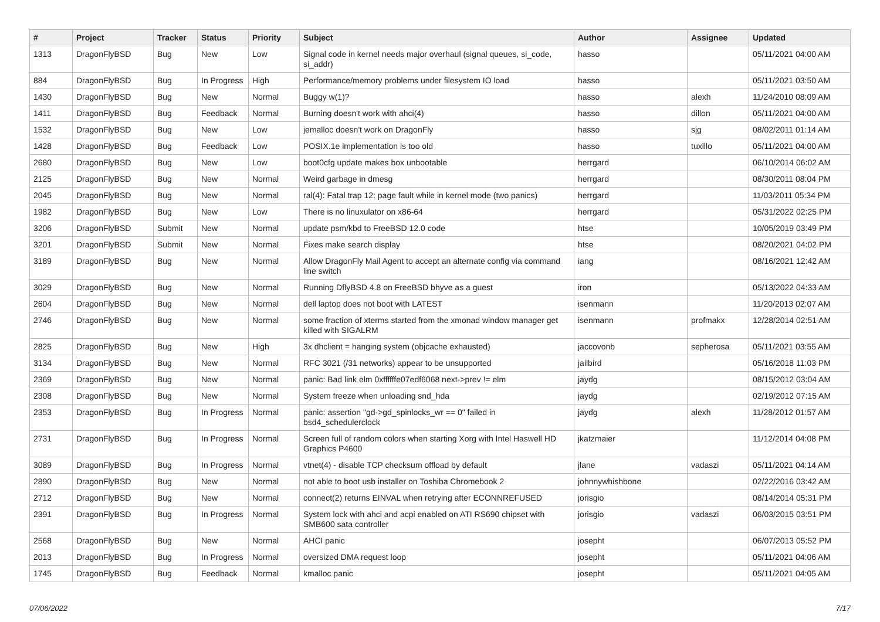| # | Project | Tracker | Status | Priority | Subject | Author | Assignee | Updated |
| --- | --- | --- | --- | --- | --- | --- | --- | --- |
| 1313 | DragonFlyBSD | Bug | New | Low | Signal code in kernel needs major overhaul (signal queues, si_code, si_addr) | hasso | | 05/11/2021 04:00 AM |
| 884 | DragonFlyBSD | Bug | In Progress | High | Performance/memory problems under filesystem IO load | hasso | | 05/11/2021 03:50 AM |
| 1430 | DragonFlyBSD | Bug | New | Normal | Buggy w(1)? | hasso | alexh | 11/24/2010 08:09 AM |
| 1411 | DragonFlyBSD | Bug | Feedback | Normal | Burning doesn't work with ahci(4) | hasso | dillon | 05/11/2021 04:00 AM |
| 1532 | DragonFlyBSD | Bug | New | Low | jemalloc doesn't work on DragonFly | hasso | sjg | 08/02/2011 01:14 AM |
| 1428 | DragonFlyBSD | Bug | Feedback | Low | POSIX.1e implementation is too old | hasso | tuxillo | 05/11/2021 04:00 AM |
| 2680 | DragonFlyBSD | Bug | New | Low | boot0cfg update makes box unbootable | herrgard | | 06/10/2014 06:02 AM |
| 2125 | DragonFlyBSD | Bug | New | Normal | Weird garbage in dmesg | herrgard | | 08/30/2011 08:04 PM |
| 2045 | DragonFlyBSD | Bug | New | Normal | ral(4): Fatal trap 12: page fault while in kernel mode (two panics) | herrgard | | 11/03/2011 05:34 PM |
| 1982 | DragonFlyBSD | Bug | New | Low | There is no linuxulator on x86-64 | herrgard | | 05/31/2022 02:25 PM |
| 3206 | DragonFlyBSD | Submit | New | Normal | update psm/kbd to FreeBSD 12.0 code | htse | | 10/05/2019 03:49 PM |
| 3201 | DragonFlyBSD | Submit | New | Normal | Fixes make search display | htse | | 08/20/2021 04:02 PM |
| 3189 | DragonFlyBSD | Bug | New | Normal | Allow DragonFly Mail Agent to accept an alternate config via command line switch | iang | | 08/16/2021 12:42 AM |
| 3029 | DragonFlyBSD | Bug | New | Normal | Running DflyBSD 4.8 on FreeBSD bhyve as a guest | iron | | 05/13/2022 04:33 AM |
| 2604 | DragonFlyBSD | Bug | New | Normal | dell laptop does not boot with LATEST | isenmann | | 11/20/2013 02:07 AM |
| 2746 | DragonFlyBSD | Bug | New | Normal | some fraction of xterms started from the xmonad window manager get killed with SIGALRM | isenmann | profmakx | 12/28/2014 02:51 AM |
| 2825 | DragonFlyBSD | Bug | New | High | 3x dhclient = hanging system (objcache exhausted) | jaccovonb | sepherosa | 05/11/2021 03:55 AM |
| 3134 | DragonFlyBSD | Bug | New | Normal | RFC 3021 (/31 networks) appear to be unsupported | jailbird | | 05/16/2018 11:03 PM |
| 2369 | DragonFlyBSD | Bug | New | Normal | panic: Bad link elm 0xffffffe07edf6068 next->prev != elm | jaydg | | 08/15/2012 03:04 AM |
| 2308 | DragonFlyBSD | Bug | New | Normal | System freeze when unloading snd_hda | jaydg | | 02/19/2012 07:15 AM |
| 2353 | DragonFlyBSD | Bug | In Progress | Normal | panic: assertion "gd->gd_spinlocks_wr == 0" failed in bsd4_schedulerclock | jaydg | alexh | 11/28/2012 01:57 AM |
| 2731 | DragonFlyBSD | Bug | In Progress | Normal | Screen full of random colors when starting Xorg with Intel Haswell HD Graphics P4600 | jkatzmaier | | 11/12/2014 04:08 PM |
| 3089 | DragonFlyBSD | Bug | In Progress | Normal | vtnet(4) - disable TCP checksum offload by default | jlane | vadaszi | 05/11/2021 04:14 AM |
| 2890 | DragonFlyBSD | Bug | New | Normal | not able to boot usb installer on Toshiba Chromebook 2 | johnnywhishbone | | 02/22/2016 03:42 AM |
| 2712 | DragonFlyBSD | Bug | New | Normal | connect(2) returns EINVAL when retrying after ECONNREFUSED | jorisgio | | 08/14/2014 05:31 PM |
| 2391 | DragonFlyBSD | Bug | In Progress | Normal | System lock with ahci and acpi enabled on ATI RS690 chipset with SMB600 sata controller | jorisgio | vadaszi | 06/03/2015 03:51 PM |
| 2568 | DragonFlyBSD | Bug | New | Normal | AHCI panic | josepht | | 06/07/2013 05:52 PM |
| 2013 | DragonFlyBSD | Bug | In Progress | Normal | oversized DMA request loop | josepht | | 05/11/2021 04:06 AM |
| 1745 | DragonFlyBSD | Bug | Feedback | Normal | kmalloc panic | josepht | | 05/11/2021 04:05 AM |
07/06/2022 7/17